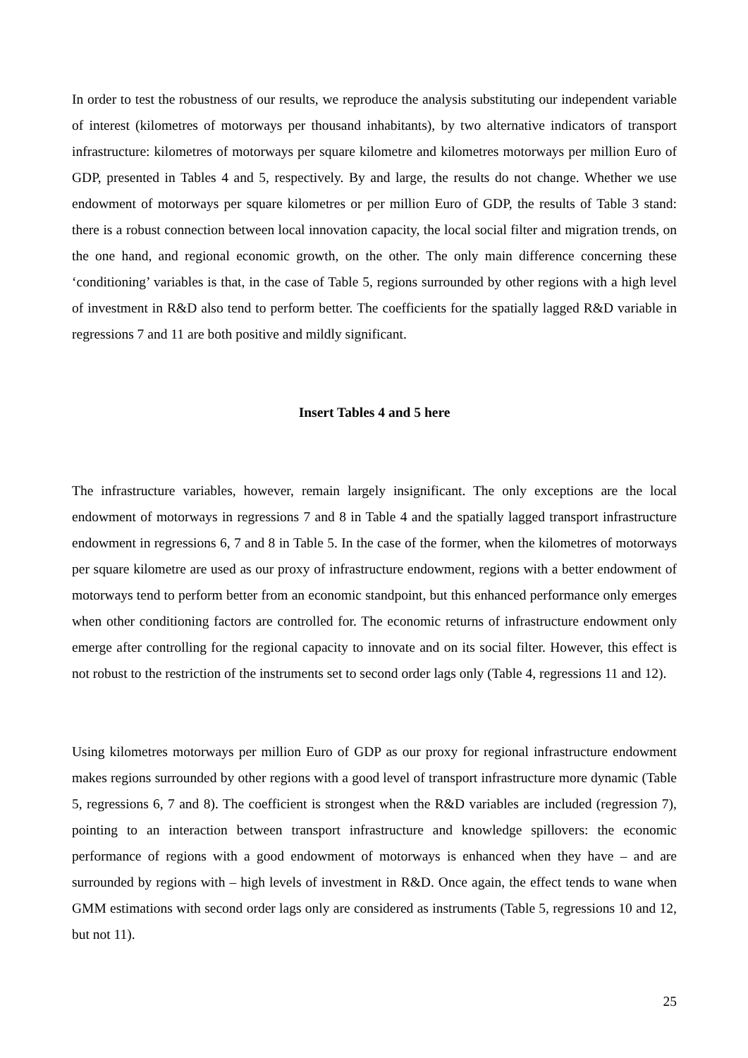In order to test the robustness of our results, we reproduce the analysis substituting our independent variable of interest (kilometres of motorways per thousand inhabitants), by two alternative indicators of transport infrastructure: kilometres of motorways per square kilometre and kilometres motorways per million Euro of GDP, presented in Tables 4 and 5, respectively. By and large, the results do not change. Whether we use endowment of motorways per square kilometres or per million Euro of GDP, the results of Table 3 stand: there is a robust connection between local innovation capacity, the local social filter and migration trends, on the one hand, and regional economic growth, on the other. The only main difference concerning these ‘conditioning’ variables is that, in the case of Table 5, regions surrounded by other regions with a high level of investment in R&D also tend to perform better. The coefficients for the spatially lagged R&D variable in regressions 7 and 11 are both positive and mildly significant.
Insert Tables 4 and 5 here
The infrastructure variables, however, remain largely insignificant. The only exceptions are the local endowment of motorways in regressions 7 and 8 in Table 4 and the spatially lagged transport infrastructure endowment in regressions 6, 7 and 8 in Table 5. In the case of the former, when the kilometres of motorways per square kilometre are used as our proxy of infrastructure endowment, regions with a better endowment of motorways tend to perform better from an economic standpoint, but this enhanced performance only emerges when other conditioning factors are controlled for. The economic returns of infrastructure endowment only emerge after controlling for the regional capacity to innovate and on its social filter. However, this effect is not robust to the restriction of the instruments set to second order lags only (Table 4, regressions 11 and 12).
Using kilometres motorways per million Euro of GDP as our proxy for regional infrastructure endowment makes regions surrounded by other regions with a good level of transport infrastructure more dynamic (Table 5, regressions 6, 7 and 8). The coefficient is strongest when the R&D variables are included (regression 7), pointing to an interaction between transport infrastructure and knowledge spillovers: the economic performance of regions with a good endowment of motorways is enhanced when they have – and are surrounded by regions with – high levels of investment in R&D. Once again, the effect tends to wane when GMM estimations with second order lags only are considered as instruments (Table 5, regressions 10 and 12, but not 11).
25